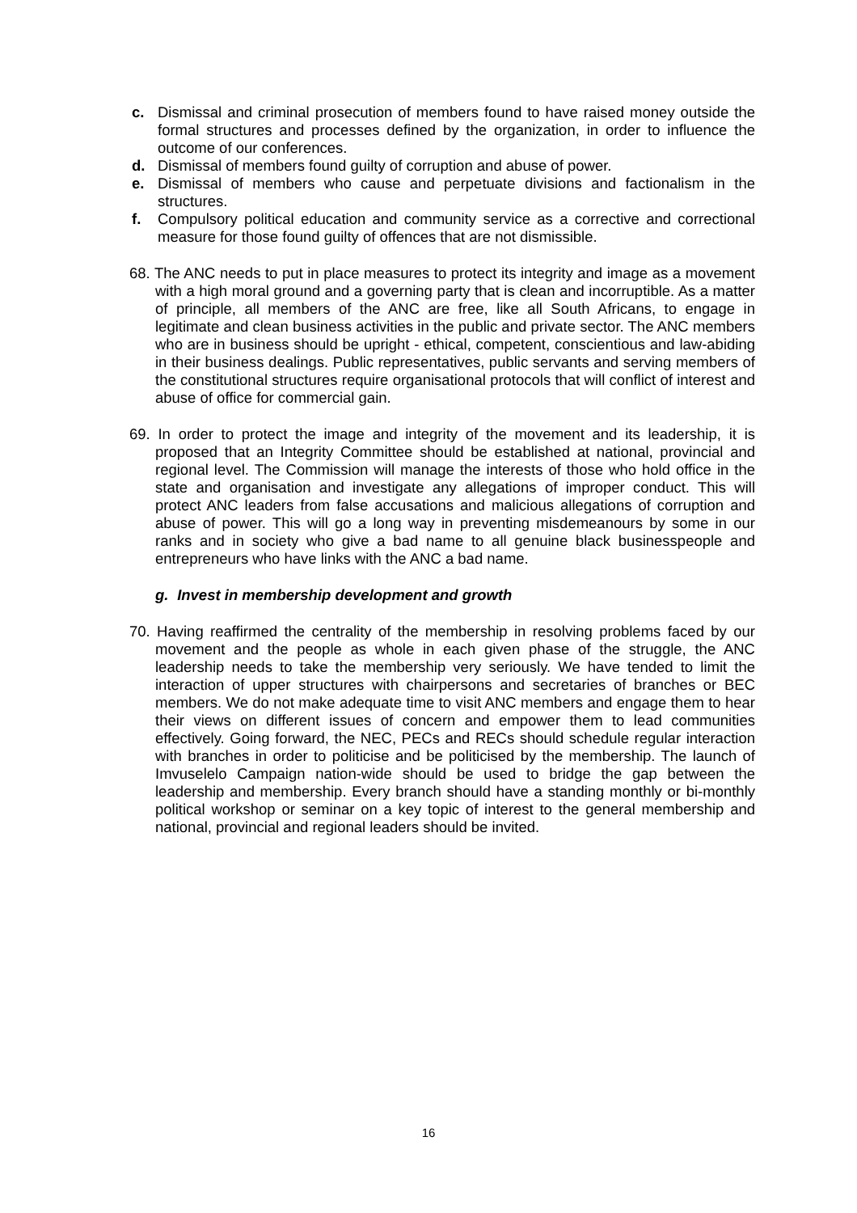c. Dismissal and criminal prosecution of members found to have raised money outside the formal structures and processes defined by the organization, in order to influence the outcome of our conferences.
d. Dismissal of members found guilty of corruption and abuse of power.
e. Dismissal of members who cause and perpetuate divisions and factionalism in the structures.
f. Compulsory political education and community service as a corrective and correctional measure for those found guilty of offences that are not dismissible.
68. The ANC needs to put in place measures to protect its integrity and image as a movement with a high moral ground and a governing party that is clean and incorruptible. As a matter of principle, all members of the ANC are free, like all South Africans, to engage in legitimate and clean business activities in the public and private sector. The ANC members who are in business should be upright - ethical, competent, conscientious and law-abiding in their business dealings. Public representatives, public servants and serving members of the constitutional structures require organisational protocols that will conflict of interest and abuse of office for commercial gain.
69. In order to protect the image and integrity of the movement and its leadership, it is proposed that an Integrity Committee should be established at national, provincial and regional level. The Commission will manage the interests of those who hold office in the state and organisation and investigate any allegations of improper conduct. This will protect ANC leaders from false accusations and malicious allegations of corruption and abuse of power. This will go a long way in preventing misdemeanours by some in our ranks and in society who give a bad name to all genuine black businesspeople and entrepreneurs who have links with the ANC a bad name.
g. Invest in membership development and growth
70. Having reaffirmed the centrality of the membership in resolving problems faced by our movement and the people as whole in each given phase of the struggle, the ANC leadership needs to take the membership very seriously. We have tended to limit the interaction of upper structures with chairpersons and secretaries of branches or BEC members. We do not make adequate time to visit ANC members and engage them to hear their views on different issues of concern and empower them to lead communities effectively. Going forward, the NEC, PECs and RECs should schedule regular interaction with branches in order to politicise and be politicised by the membership. The launch of Imvuselelo Campaign nation-wide should be used to bridge the gap between the leadership and membership. Every branch should have a standing monthly or bi-monthly political workshop or seminar on a key topic of interest to the general membership and national, provincial and regional leaders should be invited.
16